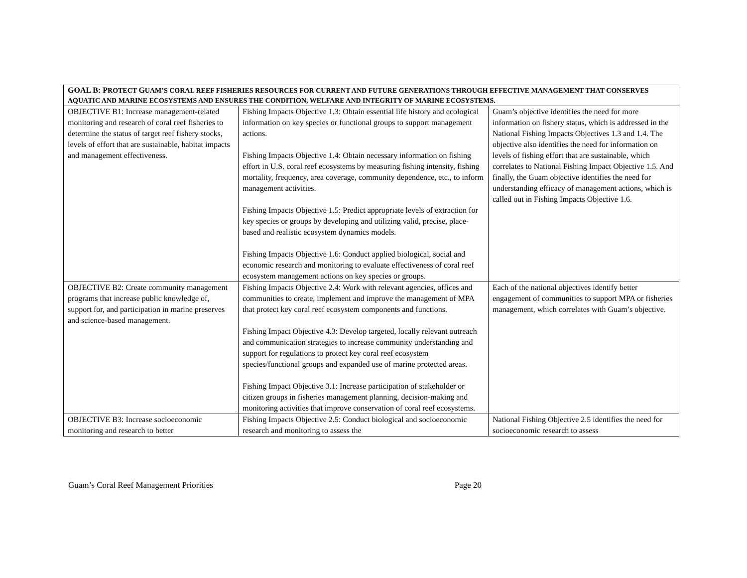| GOAL B: P ROTECT G UAM’S CORAL REEF FISHERIES RESOURCES FOR CURRENT AND FUTURE GENERATIONS THROUGH EFFECTIVE MANAGEMENT THAT CONSERVES AQUATIC AND MARINE ECOSYSTEMS AND ENSURES THE CONDITION, WELFARE AND INTEGRITY OF MARINE ECOSYSTEMS. | | |
| OBJECTIVE B1: Increase management-related monitoring and research of coral reef fisheries to determine the status of target reef fishery stocks, levels of effort that are sustainable, habitat impacts and management effectiveness. | Fishing Impacts Objective 1.3: Obtain essential life history and ecological information on key species or functional groups to support management actions. Fishing Impacts Objective 1.4: Obtain necessary information on fishing effort in U.S. coral reef ecosystems by measuring fishing intensity, fishing mortality, frequency, area coverage, community dependence, etc., to inform management activities. Fishing Impacts Objective 1.5: Predict appropriate levels of extraction for key species or groups by developing and utilizing valid, precise, place-based and realistic ecosystem dynamics models. Fishing Impacts Objective 1.6: Conduct applied biological, social and economic research and monitoring to evaluate effectiveness of coral reef ecosystem management actions on key species or groups. | Guam’s objective identifies the need for more information on fishery status, which is addressed in the National Fishing Impacts Objectives 1.3 and 1.4. The objective also identifies the need for information on levels of fishing effort that are sustainable, which correlates to National Fishing Impact Objective 1.5. And finally, the Guam objective identifies the need for understanding efficacy of management actions, which is called out in Fishing Impacts Objective 1.6. |
| OBJECTIVE B2: Create community management programs that increase public knowledge of, support for, and participation in marine preserves and science-based management. | Fishing Impacts Objective 2.4: Work with relevant agencies, offices and communities to create, implement and improve the management of MPA that protect key coral reef ecosystem components and functions. Fishing Impact Objective 4.3: Develop targeted, locally relevant outreach and communication strategies to increase community understanding and support for regulations to protect key coral reef ecosystem species/functional groups and expanded use of marine protected areas. Fishing Impact Objective 3.1: Increase participation of stakeholder or citizen groups in fisheries management planning, decision-making and monitoring activities that improve conservation of coral reef ecosystems. | Each of the national objectives identify better engagement of communities to support MPA or fisheries management, which correlates with Guam’s objective. |
| OBJECTIVE B3: Increase socioeconomic monitoring and research to better | Fishing Impacts Objective 2.5: Conduct biological and socioeconomic research and monitoring to assess the | National Fishing Objective 2.5 identifies the need for socioeconomic research to assess |
Guam’s Coral Reef Management Priorities Page 20